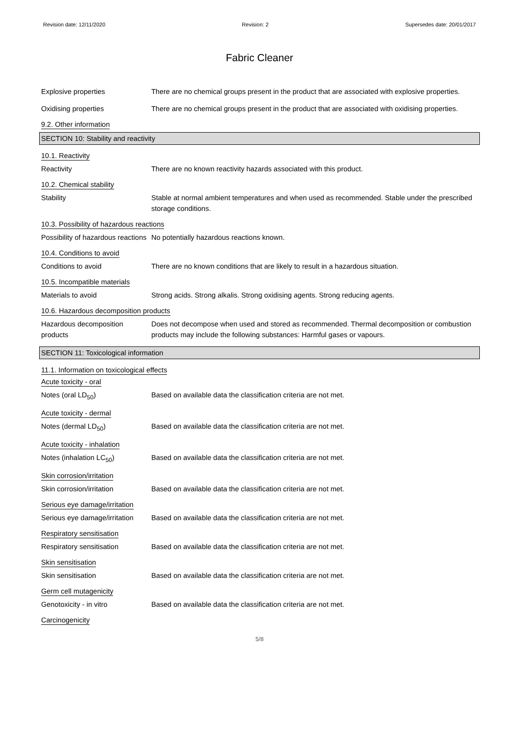Revision date: 12/11/2020 Revision: 2 Supersedes date: 20/01/2017
Fabric Cleaner
Explosive properties There are no chemical groups present in the product that are associated with explosive properties.
Oxidising properties There are no chemical groups present in the product that are associated with oxidising properties.
9.2. Other information
SECTION 10: Stability and reactivity
10.1. Reactivity
Reactivity There are no known reactivity hazards associated with this product.
10.2. Chemical stability
Stability Stable at normal ambient temperatures and when used as recommended. Stable under the prescribed storage conditions.
10.3. Possibility of hazardous reactions
Possibility of hazardous reactions
No potentially hazardous reactions known.
10.4. Conditions to avoid
Conditions to avoid There are no known conditions that are likely to result in a hazardous situation.
10.5. Incompatible materials
Materials to avoid Strong acids. Strong alkalis. Strong oxidising agents. Strong reducing agents.
10.6. Hazardous decomposition products
Hazardous decomposition products
Does not decompose when used and stored as recommended. Thermal decomposition or combustion products may include the following substances: Harmful gases or vapours.
SECTION 11: Toxicological information
11.1. Information on toxicological effects
Acute toxicity - oral
Notes (oral LD<sub>50</sub>) Based on available data the classification criteria are not met.
Acute toxicity - dermal
Notes (dermal LD<sub>50</sub>) Based on available data the classification criteria are not met.
Acute toxicity - inhalation
Notes (inhalation LC<sub>50</sub>) Based on available data the classification criteria are not met.
Skin corrosion/irritation
Skin corrosion/irritation Based on available data the classification criteria are not met.
Serious eye damage/irritation
Serious eye damage/irritation
Based on available data the classification criteria are not met.
Respiratory sensitisation
Respiratory sensitisation Based on available data the classification criteria are not met.
Skin sensitisation
Skin sensitisation Based on available data the classification criteria are not met.
Germ cell mutagenicity
Genotoxicity - in vitro Based on available data the classification criteria are not met.
Carcinogenicity
5/8